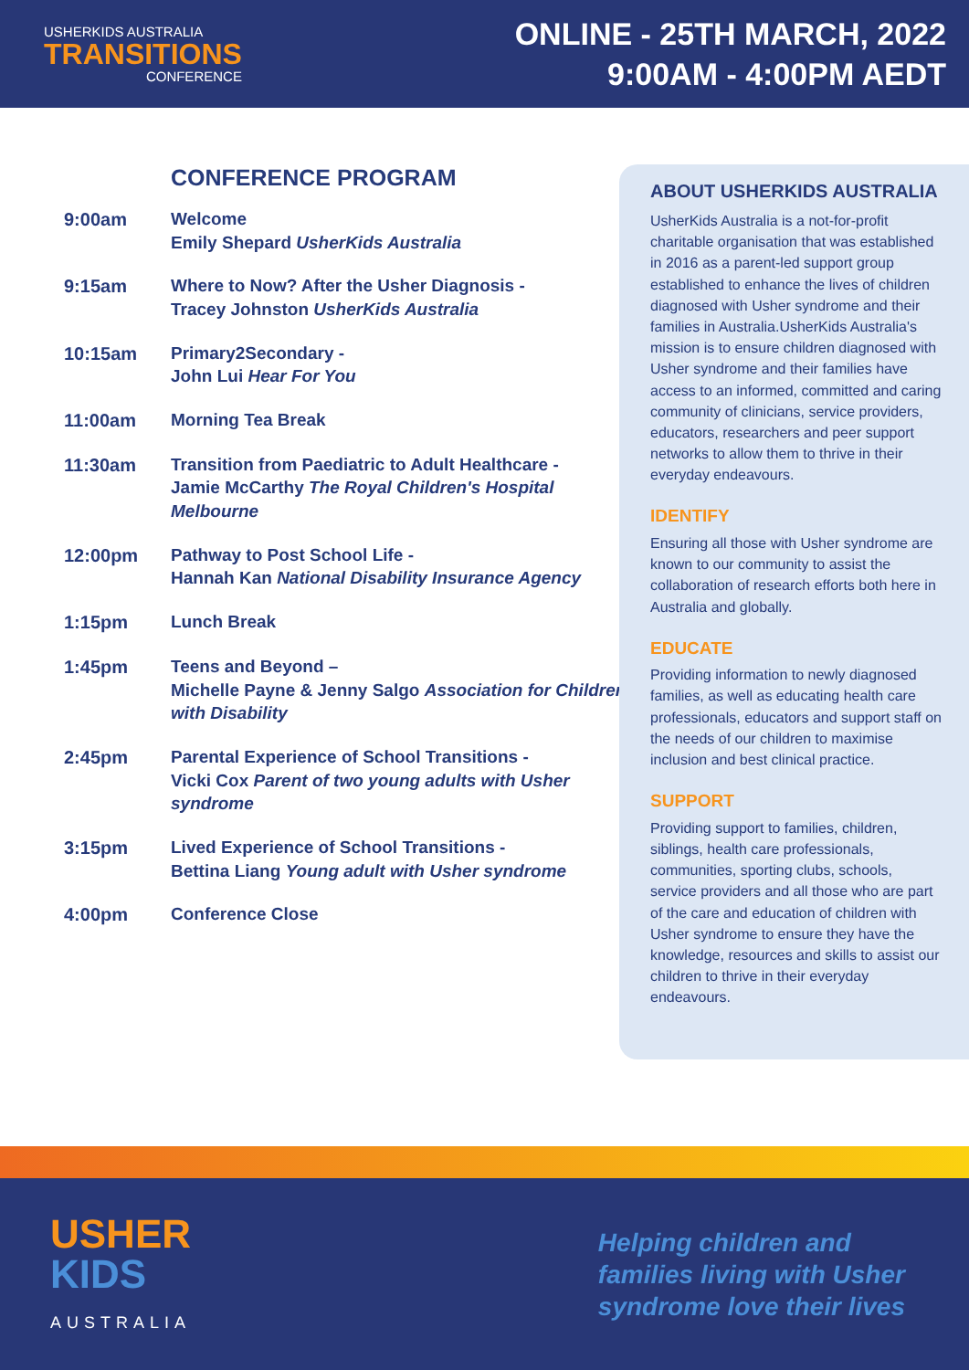USHERKIDS AUSTRALIA
TRANSITIONS
CONFERENCE
ONLINE - 25TH MARCH, 2022
9:00AM - 4:00PM AEDT
CONFERENCE PROGRAM
9:00am Welcome
Emily Shepard UsherKids Australia
9:15am Where to Now? After the Usher Diagnosis -
Tracey Johnston UsherKids Australia
10:15am Primary2Secondary -
John Lui Hear For You
11:00am Morning Tea Break
11:30am Transition from Paediatric to Adult Healthcare -
Jamie McCarthy The Royal Children's Hospital Melbourne
12:00pm Pathway to Post School Life -
Hannah Kan National Disability Insurance Agency
1:15pm Lunch Break
1:45pm Teens and Beyond –
Michelle Payne & Jenny Salgo Association for Children with Disability
2:45pm Parental Experience of School Transitions -
Vicki Cox Parent of two young adults with Usher syndrome
3:15pm Lived Experience of School Transitions -
Bettina Liang Young adult with Usher syndrome
4:00pm Conference Close
ABOUT USHERKIDS AUSTRALIA
UsherKids Australia is a not-for-profit charitable organisation that was established in 2016 as a parent-led support group established to enhance the lives of children diagnosed with Usher syndrome and their families in Australia.UsherKids Australia's mission is to ensure children diagnosed with Usher syndrome and their families have access to an informed, committed and caring community of clinicians, service providers, educators, researchers and peer support networks to allow them to thrive in their everyday endeavours.
IDENTIFY
Ensuring all those with Usher syndrome are known to our community to assist the collaboration of research efforts both here in Australia and globally.
EDUCATE
Providing information to newly diagnosed families, as well as educating health care professionals, educators and support staff on the needs of our children to maximise inclusion and best clinical practice.
SUPPORT
Providing support to families, children, siblings, health care professionals, communities, sporting clubs, schools, service providers and all those who are part of the care and education of children with Usher syndrome to ensure they have the knowledge, resources and skills to assist our children to thrive in their everyday endeavours.
USHER
KIDS
AUSTRALIA
Helping children and
families living with Usher
syndrome love their lives